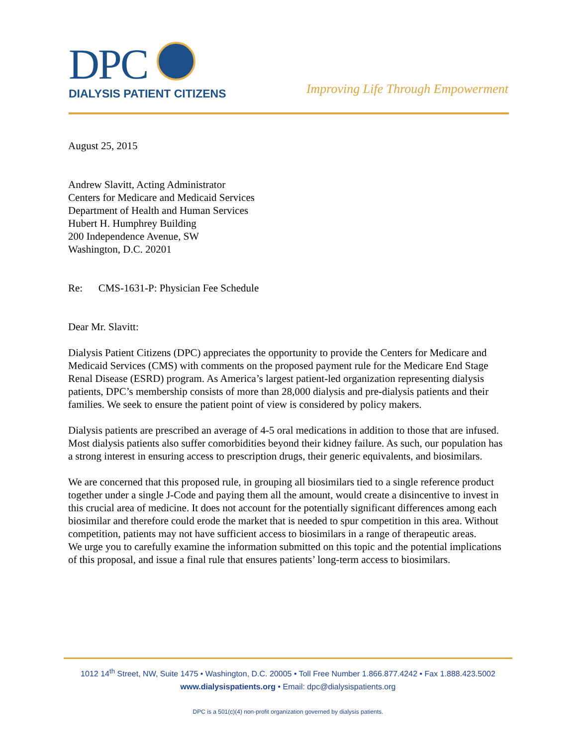DPC
DIALYSIS PATIENT CITIZENS
Improving Life Through Empowerment
August 25, 2015
Andrew Slavitt, Acting Administrator
Centers for Medicare and Medicaid Services
Department of Health and Human Services
Hubert H. Humphrey Building
200 Independence Avenue, SW
Washington, D.C. 20201
Re: CMS-1631-P: Physician Fee Schedule
Dear Mr. Slavitt:
Dialysis Patient Citizens (DPC) appreciates the opportunity to provide the Centers for Medicare and Medicaid Services (CMS) with comments on the proposed payment rule for the Medicare End Stage Renal Disease (ESRD) program. As America’s largest patient-led organization representing dialysis patients, DPC’s membership consists of more than 28,000 dialysis and pre-dialysis patients and their families. We seek to ensure the patient point of view is considered by policy makers.
Dialysis patients are prescribed an average of 4-5 oral medications in addition to those that are infused. Most dialysis patients also suffer comorbidities beyond their kidney failure. As such, our population has a strong interest in ensuring access to prescription drugs, their generic equivalents, and biosimilars.
We are concerned that this proposed rule, in grouping all biosimilars tied to a single reference product together under a single J-Code and paying them all the amount, would create a disincentive to invest in this crucial area of medicine. It does not account for the potentially significant differences among each biosimilar and therefore could erode the market that is needed to spur competition in this area. Without competition, patients may not have sufficient access to biosimilars in a range of therapeutic areas.
We urge you to carefully examine the information submitted on this topic and the potential implications of this proposal, and issue a final rule that ensures patients’ long-term access to biosimilars.
1012 14<sup>th</sup> Street, NW, Suite 1475 • Washington, D.C. 20005 • Toll Free Number 1.866.877.4242 • Fax 1.888.423.5002
www.dialysispatients.org • Email: dpc@dialysispatients.org
DPC is a 501(c)(4) non-profit organization governed by dialysis patients.